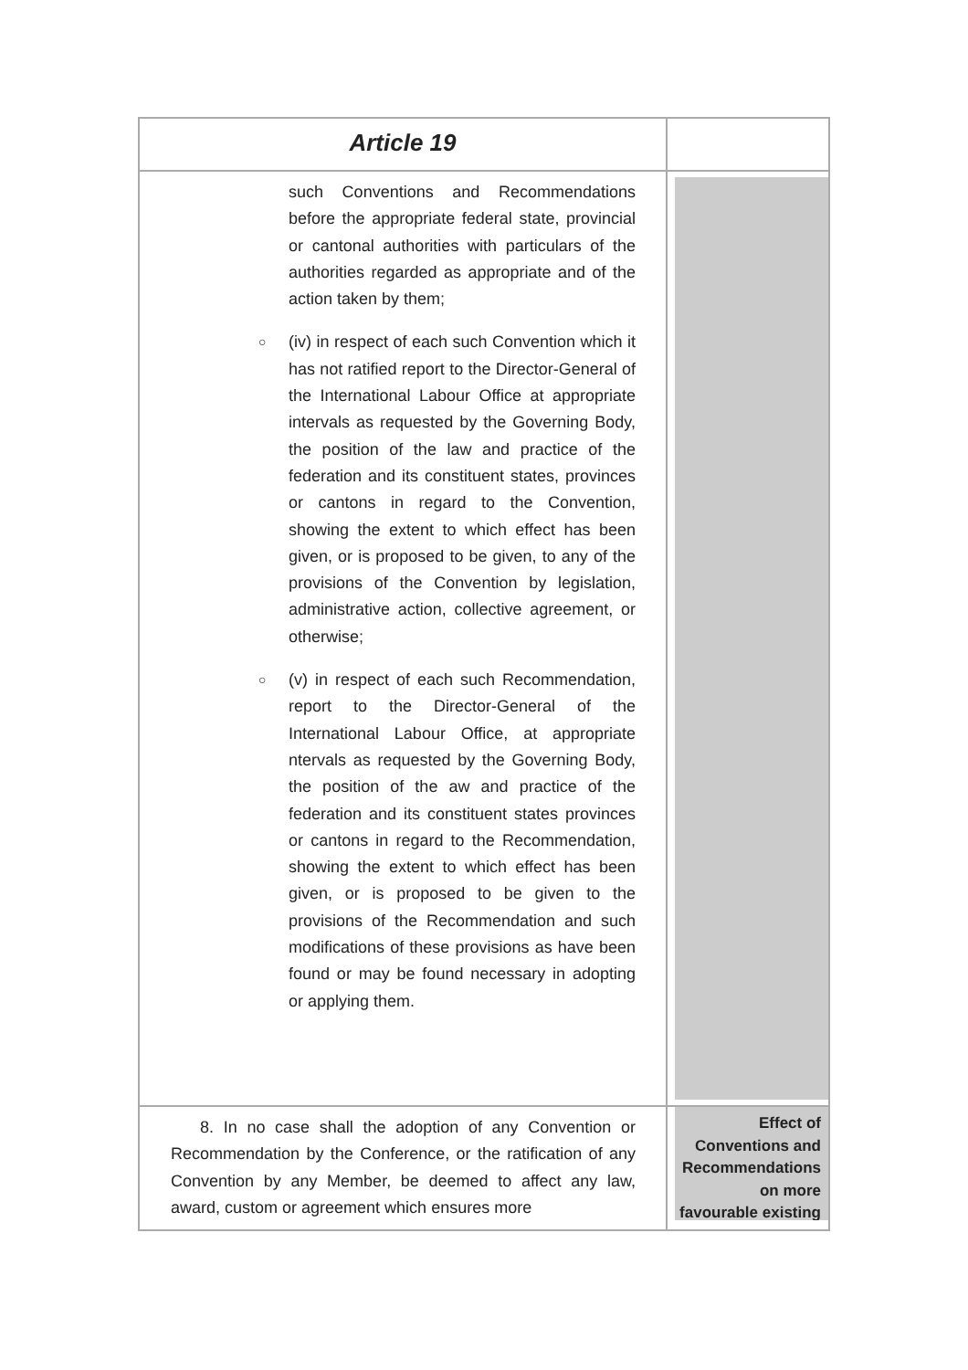| Article 19 | |
| such Conventions and Recommendations before the appropriate federal state, provincial or cantonal authorities with particulars of the authorities regarded as appropriate and of the action taken by them; ○ (iv) in respect of each such Convention which it has not ratified report to the Director-General of the International Labour Office at appropriate intervals as requested by the Governing Body, the position of the law and practice of the federation and its constituent states, provinces or cantons in regard to the Convention, showing the extent to which effect has been given, or is proposed to be given, to any of the provisions of the Convention by legislation, administrative action, collective agreement, or otherwise; ○ (v) in respect of each such Recommendation, report to the Director-General of the International Labour Office, at appropriate ntervals as requested by the Governing Body, the position of the aw and practice of the federation and its constituent states provinces or cantons in regard to the Recommendation, showing the extent to which effect has been given, or is proposed to be given to the provisions of the Recommendation and such modifications of these provisions as have been found or may be found necessary in adopting or applying them. | |
| 8. In no case shall the adoption of any Convention or Recommendation by the Conference, or the ratification of any Convention by any Member, be deemed to affect any law, award, custom or agreement which ensures more | Effect of Conventions and Recommendations on more favourable existing |